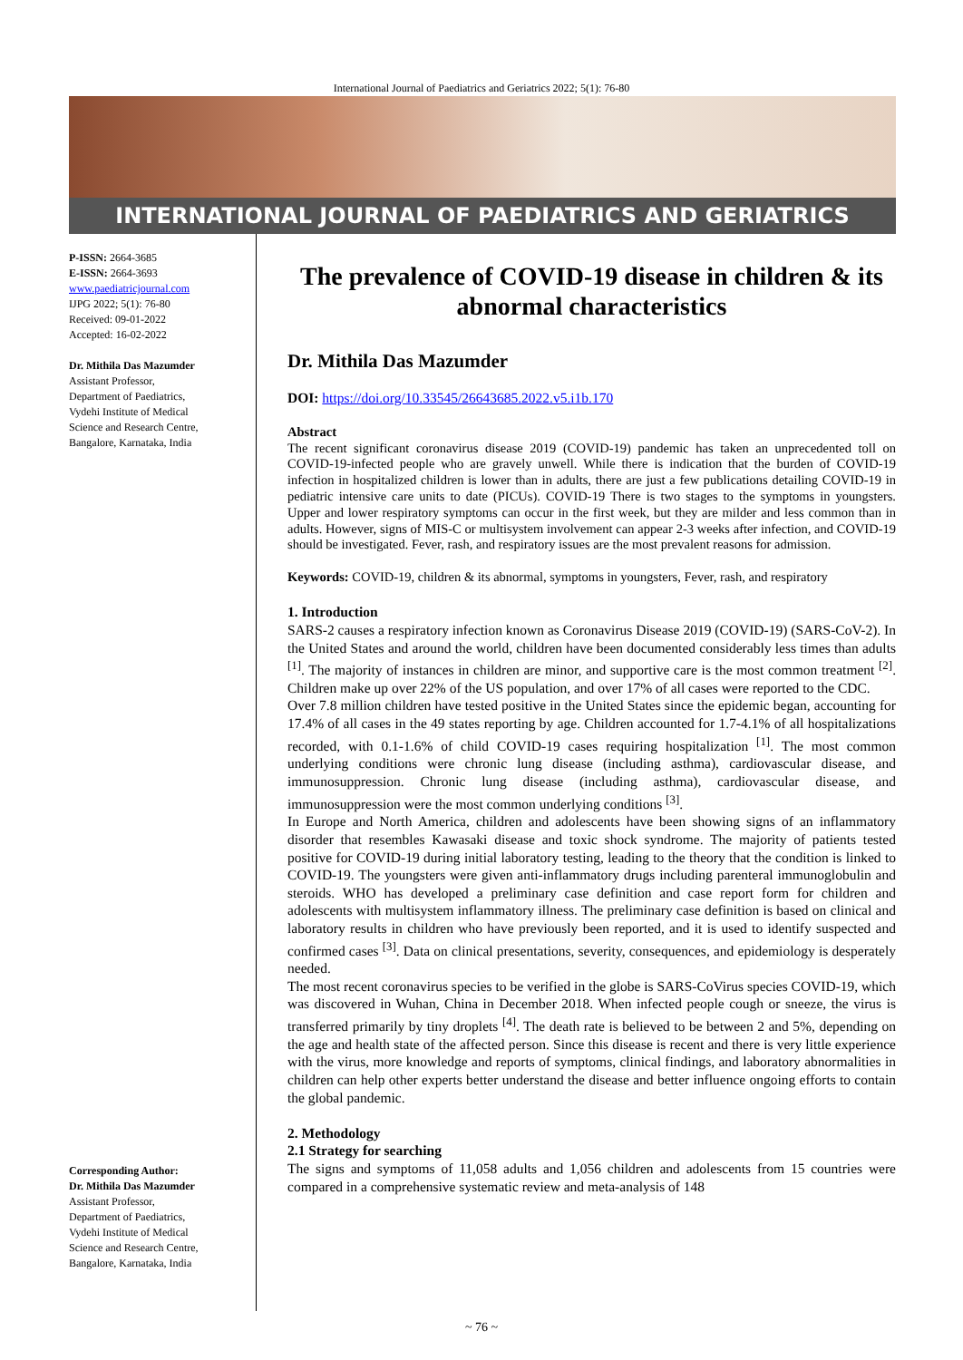International Journal of Paediatrics and Geriatrics 2022; 5(1): 76-80
INTERNATIONAL JOURNAL OF PAEDIATRICS AND GERIATRICS
P-ISSN: 2664-3685
E-ISSN: 2664-3693
www.paediatricjournal.com
IJPG 2022; 5(1): 76-80
Received: 09-01-2022
Accepted: 16-02-2022
Dr. Mithila Das Mazumder
Assistant Professor,
Department of Paediatrics,
Vydehi Institute of Medical
Science and Research Centre,
Bangalore, Karnataka, India
Corresponding Author:
Dr. Mithila Das Mazumder
Assistant Professor,
Department of Paediatrics,
Vydehi Institute of Medical
Science and Research Centre,
Bangalore, Karnataka, India
The prevalence of COVID-19 disease in children & its abnormal characteristics
Dr. Mithila Das Mazumder
DOI: https://doi.org/10.33545/26643685.2022.v5.i1b.170
Abstract
The recent significant coronavirus disease 2019 (COVID-19) pandemic has taken an unprecedented toll on COVID-19-infected people who are gravely unwell. While there is indication that the burden of COVID-19 infection in hospitalized children is lower than in adults, there are just a few publications detailing COVID-19 in pediatric intensive care units to date (PICUs). COVID-19 There is two stages to the symptoms in youngsters. Upper and lower respiratory symptoms can occur in the first week, but they are milder and less common than in adults. However, signs of MIS-C or multisystem involvement can appear 2-3 weeks after infection, and COVID-19 should be investigated. Fever, rash, and respiratory issues are the most prevalent reasons for admission.
Keywords: COVID-19, children & its abnormal, symptoms in youngsters, Fever, rash, and respiratory
1. Introduction
SARS-2 causes a respiratory infection known as Coronavirus Disease 2019 (COVID-19) (SARS-CoV-2). In the United States and around the world, children have been documented considerably less times than adults <sup>[1]</sup>. The majority of instances in children are minor, and supportive care is the most common treatment <sup>[2]</sup>. Children make up over 22% of the US population, and over 17% of all cases were reported to the CDC.
Over 7.8 million children have tested positive in the United States since the epidemic began, accounting for 17.4% of all cases in the 49 states reporting by age. Children accounted for 1.7-4.1% of all hospitalizations recorded, with 0.1-1.6% of child COVID-19 cases requiring hospitalization <sup>[1]</sup>. The most common underlying conditions were chronic lung disease (including asthma), cardiovascular disease, and immunosuppression. Chronic lung disease (including asthma), cardiovascular disease, and immunosuppression were the most common underlying conditions <sup>[3]</sup>.
In Europe and North America, children and adolescents have been showing signs of an inflammatory disorder that resembles Kawasaki disease and toxic shock syndrome. The majority of patients tested positive for COVID-19 during initial laboratory testing, leading to the theory that the condition is linked to COVID-19. The youngsters were given anti-inflammatory drugs including parenteral immunoglobulin and steroids. WHO has developed a preliminary case definition and case report form for children and adolescents with multisystem inflammatory illness. The preliminary case definition is based on clinical and laboratory results in children who have previously been reported, and it is used to identify suspected and confirmed cases <sup>[3]</sup>. Data on clinical presentations, severity, consequences, and epidemiology is desperately needed.
The most recent coronavirus species to be verified in the globe is SARS-CoVirus species COVID-19, which was discovered in Wuhan, China in December 2018. When infected people cough or sneeze, the virus is transferred primarily by tiny droplets <sup>[4]</sup>. The death rate is believed to be between 2 and 5%, depending on the age and health state of the affected person. Since this disease is recent and there is very little experience with the virus, more knowledge and reports of symptoms, clinical findings, and laboratory abnormalities in children can help other experts better understand the disease and better influence ongoing efforts to contain the global pandemic.
2. Methodology
2.1 Strategy for searching
The signs and symptoms of 11,058 adults and 1,056 children and adolescents from 15 countries were compared in a comprehensive systematic review and meta-analysis of 148
~ 76 ~